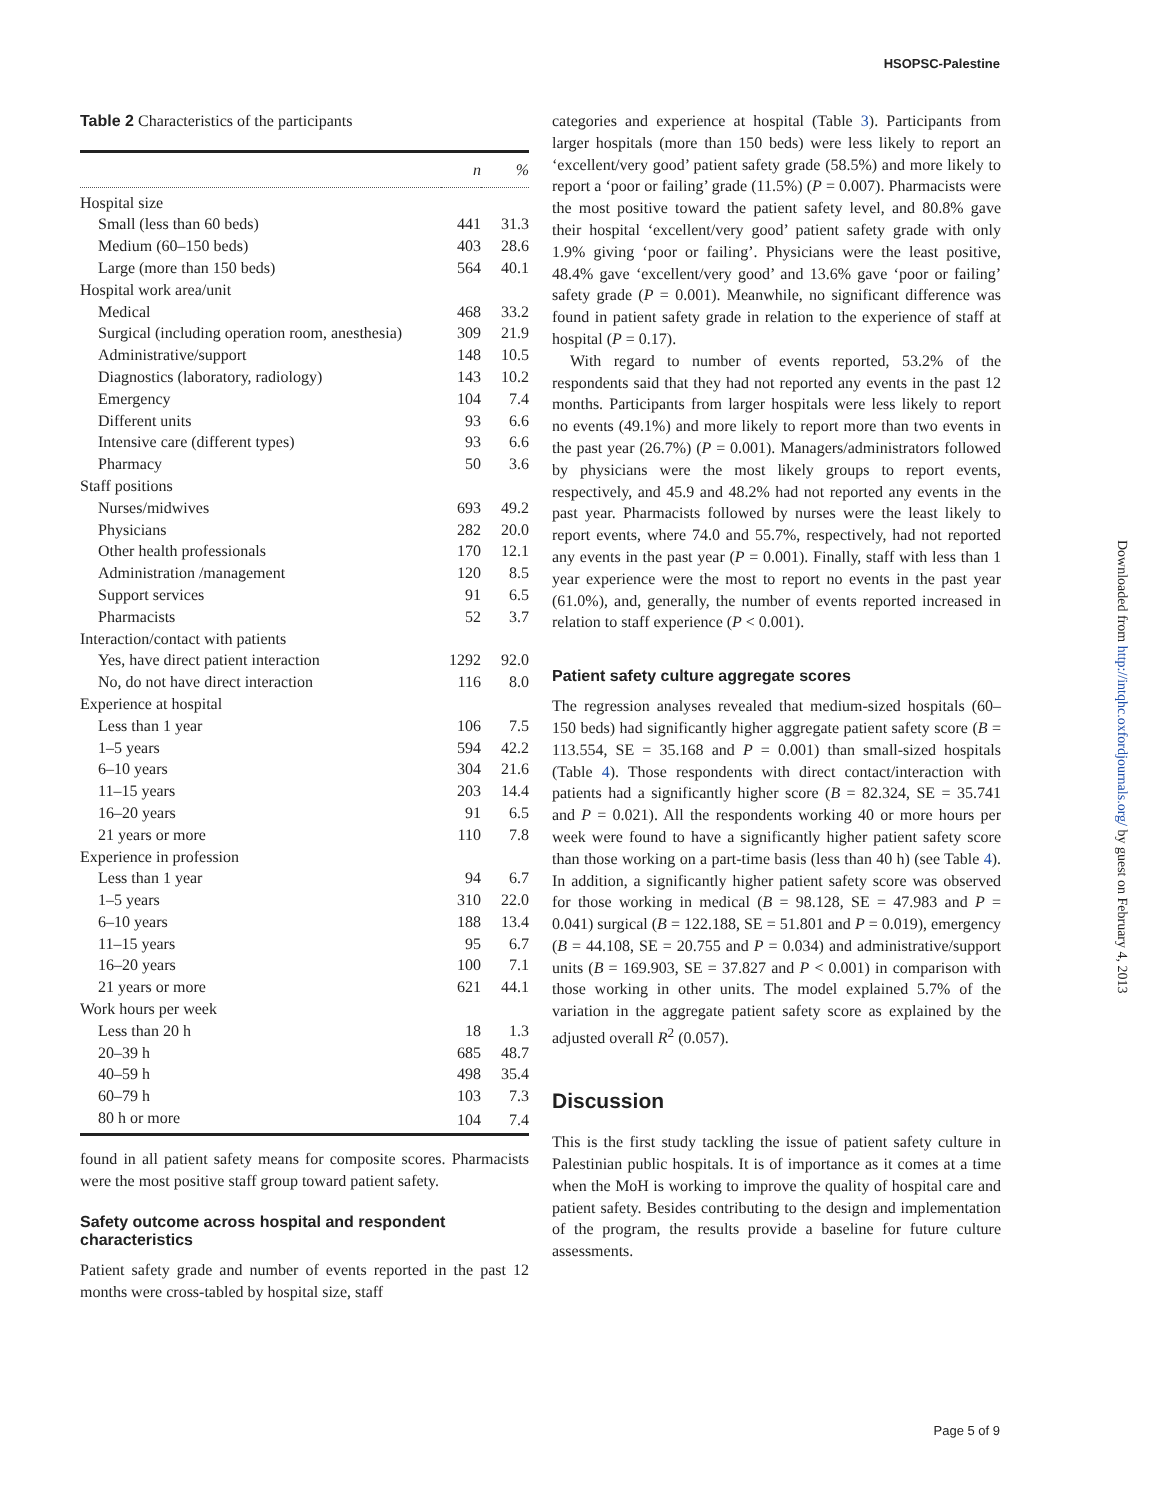HSOPSC-Palestine
Downloaded from http://intqhc.oxfordjournals.org/ by guest on February 4, 2013
Table 2 Characteristics of the participants
| | n | % |
| --- | --- | --- |
| Hospital size | | |
| Small (less than 60 beds) | 441 | 31.3 |
| Medium (60–150 beds) | 403 | 28.6 |
| Large (more than 150 beds) | 564 | 40.1 |
| Hospital work area/unit | | |
| Medical | 468 | 33.2 |
| Surgical (including operation room, anesthesia) | 309 | 21.9 |
| Administrative/support | 148 | 10.5 |
| Diagnostics (laboratory, radiology) | 143 | 10.2 |
| Emergency | 104 | 7.4 |
| Different units | 93 | 6.6 |
| Intensive care (different types) | 93 | 6.6 |
| Pharmacy | 50 | 3.6 |
| Staff positions | | |
| Nurses/midwives | 693 | 49.2 |
| Physicians | 282 | 20.0 |
| Other health professionals | 170 | 12.1 |
| Administration /management | 120 | 8.5 |
| Support services | 91 | 6.5 |
| Pharmacists | 52 | 3.7 |
| Interaction/contact with patients | | |
| Yes, have direct patient interaction | 1292 | 92.0 |
| No, do not have direct interaction | 116 | 8.0 |
| Experience at hospital | | |
| Less than 1 year | 106 | 7.5 |
| 1–5 years | 594 | 42.2 |
| 6–10 years | 304 | 21.6 |
| 11–15 years | 203 | 14.4 |
| 16–20 years | 91 | 6.5 |
| 21 years or more | 110 | 7.8 |
| Experience in profession | | |
| Less than 1 year | 94 | 6.7 |
| 1–5 years | 310 | 22.0 |
| 6–10 years | 188 | 13.4 |
| 11–15 years | 95 | 6.7 |
| 16–20 years | 100 | 7.1 |
| 21 years or more | 621 | 44.1 |
| Work hours per week | | |
| Less than 20 h | 18 | 1.3 |
| 20–39 h | 685 | 48.7 |
| 40–59 h | 498 | 35.4 |
| 60–79 h | 103 | 7.3 |
| 80 h or more | 104 | 7.4 |
found in all patient safety means for composite scores. Pharmacists were the most positive staff group toward patient safety.
Safety outcome across hospital and respondent characteristics
Patient safety grade and number of events reported in the past 12 months were cross-tabled by hospital size, staff
categories and experience at hospital (Table 3). Participants from larger hospitals (more than 150 beds) were less likely to report an ‘excellent/very good’ patient safety grade (58.5%) and more likely to report a ‘poor or failing’ grade (11.5%) (P = 0.007). Pharmacists were the most positive toward the patient safety level, and 80.8% gave their hospital ‘excellent/very good’ patient safety grade with only 1.9% giving ‘poor or failing’. Physicians were the least positive, 48.4% gave ‘excellent/very good’ and 13.6% gave ‘poor or failing’ safety grade (P = 0.001). Meanwhile, no significant difference was found in patient safety grade in relation to the experience of staff at hospital (P = 0.17).
With regard to number of events reported, 53.2% of the respondents said that they had not reported any events in the past 12 months. Participants from larger hospitals were less likely to report no events (49.1%) and more likely to report more than two events in the past year (26.7%) (P = 0.001). Managers/administrators followed by physicians were the most likely groups to report events, respectively, and 45.9 and 48.2% had not reported any events in the past year. Pharmacists followed by nurses were the least likely to report events, where 74.0 and 55.7%, respectively, had not reported any events in the past year (P = 0.001). Finally, staff with less than 1 year experience were the most to report no events in the past year (61.0%), and, generally, the number of events reported increased in relation to staff experience (P < 0.001).
Patient safety culture aggregate scores
The regression analyses revealed that medium-sized hospitals (60–150 beds) had significantly higher aggregate patient safety score (B = 113.554, SE = 35.168 and P = 0.001) than small-sized hospitals (Table 4). Those respondents with direct contact/interaction with patients had a significantly higher score (B = 82.324, SE = 35.741 and P = 0.021). All the respondents working 40 or more hours per week were found to have a significantly higher patient safety score than those working on a part-time basis (less than 40 h) (see Table 4). In addition, a significantly higher patient safety score was observed for those working in medical (B = 98.128, SE = 47.983 and P = 0.041) surgical (B = 122.188, SE = 51.801 and P = 0.019), emergency (B = 44.108, SE = 20.755 and P = 0.034) and administrative/support units (B = 169.903, SE = 37.827 and P < 0.001) in comparison with those working in other units. The model explained 5.7% of the variation in the aggregate patient safety score as explained by the adjusted overall R<sup>2</sup> (0.057).
Discussion
This is the first study tackling the issue of patient safety culture in Palestinian public hospitals. It is of importance as it comes at a time when the MoH is working to improve the quality of hospital care and patient safety. Besides contributing to the design and implementation of the program, the results provide a baseline for future culture assessments.
Page 5 of 9